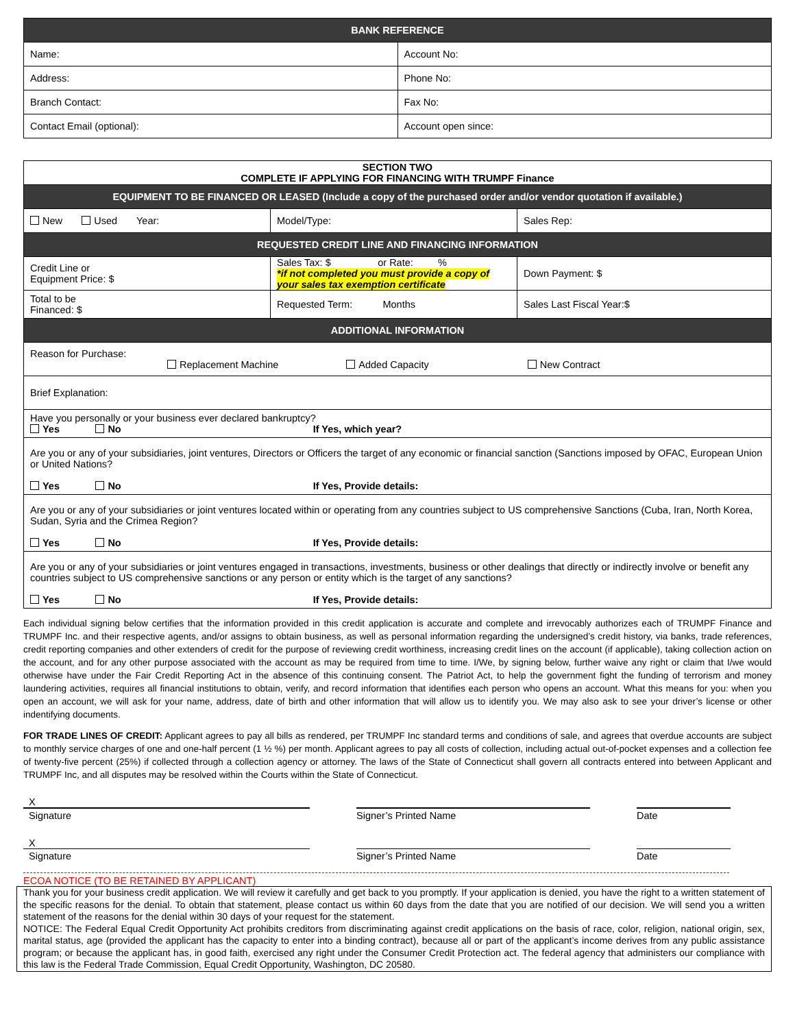| BANK REFERENCE | |
| --- | --- |
| Name: | Account No: |
| Address: | Phone No: |
| Branch Contact: | Fax No: |
| Contact Email (optional): | Account open since: |
| SECTION TWO COMPLETE IF APPLYING FOR FINANCING WITH TRUMPF Finance | | |
| EQUIPMENT TO BE FINANCED OR LEASED (Include a copy of the purchased order and/or vendor quotation if available.) | | |
| New Used Year: | Model/Type: | Sales Rep: |
| REQUESTED CREDIT LINE AND FINANCING INFORMATION | | |
| Credit Line or Equipment Price: $ | Sales Tax: $ or Rate: % *if not completed you must provide a copy of your sales tax exemption certificate | Down Payment: $ |
| Total to be Financed: $ | Requested Term: Months | Sales Last Fiscal Year:$ |
| ADDITIONAL INFORMATION | | |
| Reason for Purchase: Replacement Machine Added Capacity New Contract | | |
| Brief Explanation: | | |
| Have you personally or your business ever declared bankruptcy? Yes No If Yes, which year? | | |
| Are you or any of your subsidiaries, joint ventures, Directors or Officers the target of any economic or financial sanction (Sanctions imposed by OFAC, European Union or United Nations? Yes No If Yes, Provide details: | | |
| Are you or any of your subsidiaries or joint ventures located within or operating from any countries subject to US comprehensive Sanctions (Cuba, Iran, North Korea, Sudan, Syria and the Crimea Region? Yes No If Yes, Provide details: | | |
| Are you or any of your subsidiaries or joint ventures engaged in transactions, investments, business or other dealings that directly or indirectly involve or benefit any countries subject to US comprehensive sanctions or any person or entity which is the target of any sanctions? Yes No If Yes, Provide details: | | |
Each individual signing below certifies that the information provided in this credit application is accurate and complete and irrevocably authorizes each of TRUMPF Finance and TRUMPF Inc. and their respective agents, and/or assigns to obtain business, as well as personal information regarding the undersigned’s credit history, via banks, trade references, credit reporting companies and other extenders of credit for the purpose of reviewing credit worthiness, increasing credit lines on the account (if applicable), taking collection action on the account, and for any other purpose associated with the account as may be required from time to time. I/We, by signing below, further waive any right or claim that I/we would otherwise have under the Fair Credit Reporting Act in the absence of this continuing consent. The Patriot Act, to help the government fight the funding of terrorism and money laundering activities, requires all financial institutions to obtain, verify, and record information that identifies each person who opens an account. What this means for you: when you open an account, we will ask for your name, address, date of birth and other information that will allow us to identify you. We may also ask to see your driver’s license or other indentifying documents.
FOR TRADE LINES OF CREDIT: Applicant agrees to pay all bills as rendered, per TRUMPF Inc standard terms and conditions of sale, and agrees that overdue accounts are subject to monthly service charges of one and one-half percent (1 ½ %) per month. Applicant agrees to pay all costs of collection, including actual out-of-pocket expenses and a collection fee of twenty-five percent (25%) if collected through a collection agency or attorney. The laws of the State of Connecticut shall govern all contracts entered into between Applicant and TRUMPF Inc, and all disputes may be resolved within the Courts within the State of Connecticut.
X
Signature Signer’s Printed Name Date
X
Signature Signer’s Printed Name Date
ECOA NOTICE (TO BE RETAINED BY APPLICANT)
Thank you for your business credit application. We will review it carefully and get back to you promptly. If your application is denied, you have the right to a written statement of the specific reasons for the denial. To obtain that statement, please contact us within 60 days from the date that you are notified of our decision. We will send you a written statement of the reasons for the denial within 30 days of your request for the statement.
NOTICE: The Federal Equal Credit Opportunity Act prohibits creditors from discriminating against credit applications on the basis of race, color, religion, national origin, sex, marital status, age (provided the applicant has the capacity to enter into a binding contract), because all or part of the applicant’s income derives from any public assistance program; or because the applicant has, in good faith, exercised any right under the Consumer Credit Protection act. The federal agency that administers our compliance with this law is the Federal Trade Commission, Equal Credit Opportunity, Washington, DC 20580.